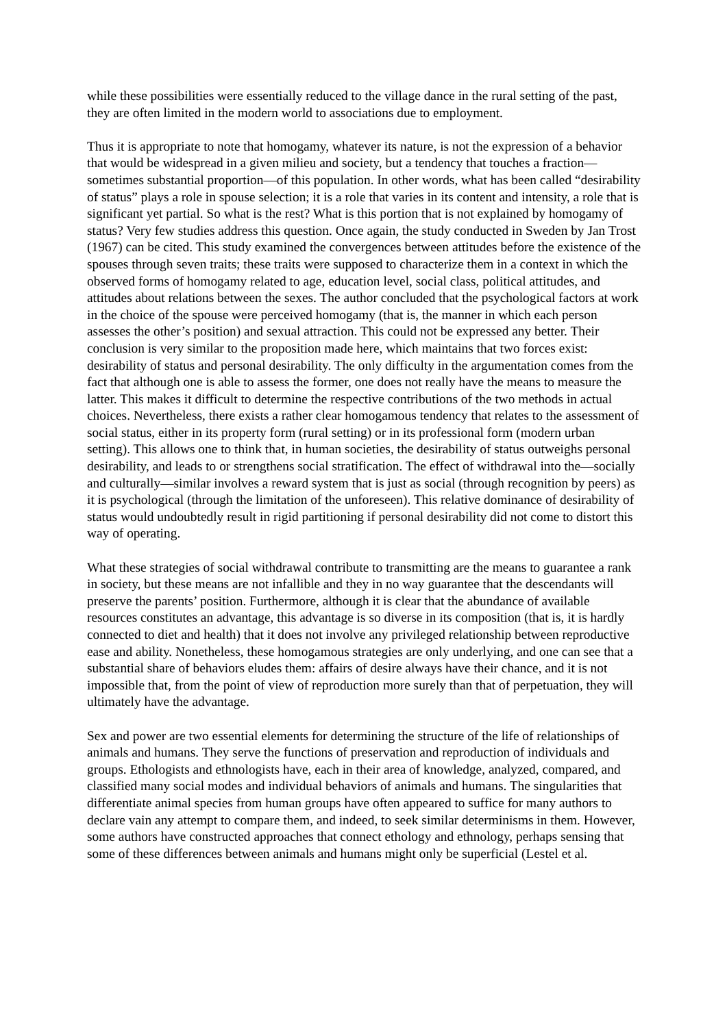while these possibilities were essentially reduced to the village dance in the rural setting of the past, they are often limited in the modern world to associations due to employment.
Thus it is appropriate to note that homogamy, whatever its nature, is not the expression of a behavior that would be widespread in a given milieu and society, but a tendency that touches a fraction—sometimes substantial proportion—of this population. In other words, what has been called “desirability of status” plays a role in spouse selection; it is a role that varies in its content and intensity, a role that is significant yet partial. So what is the rest? What is this portion that is not explained by homogamy of status? Very few studies address this question. Once again, the study conducted in Sweden by Jan Trost (1967) can be cited. This study examined the convergences between attitudes before the existence of the spouses through seven traits; these traits were supposed to characterize them in a context in which the observed forms of homogamy related to age, education level, social class, political attitudes, and attitudes about relations between the sexes. The author concluded that the psychological factors at work in the choice of the spouse were perceived homogamy (that is, the manner in which each person assesses the other’s position) and sexual attraction. This could not be expressed any better. Their conclusion is very similar to the proposition made here, which maintains that two forces exist: desirability of status and personal desirability. The only difficulty in the argumentation comes from the fact that although one is able to assess the former, one does not really have the means to measure the latter. This makes it difficult to determine the respective contributions of the two methods in actual choices. Nevertheless, there exists a rather clear homogamous tendency that relates to the assessment of social status, either in its property form (rural setting) or in its professional form (modern urban setting). This allows one to think that, in human societies, the desirability of status outweighs personal desirability, and leads to or strengthens social stratification. The effect of withdrawal into the—socially and culturally—similar involves a reward system that is just as social (through recognition by peers) as it is psychological (through the limitation of the unforeseen). This relative dominance of desirability of status would undoubtedly result in rigid partitioning if personal desirability did not come to distort this way of operating.
What these strategies of social withdrawal contribute to transmitting are the means to guarantee a rank in society, but these means are not infallible and they in no way guarantee that the descendants will preserve the parents’ position. Furthermore, although it is clear that the abundance of available resources constitutes an advantage, this advantage is so diverse in its composition (that is, it is hardly connected to diet and health) that it does not involve any privileged relationship between reproductive ease and ability. Nonetheless, these homogamous strategies are only underlying, and one can see that a substantial share of behaviors eludes them: affairs of desire always have their chance, and it is not impossible that, from the point of view of reproduction more surely than that of perpetuation, they will ultimately have the advantage.
Sex and power are two essential elements for determining the structure of the life of relationships of animals and humans. They serve the functions of preservation and reproduction of individuals and groups. Ethologists and ethnologists have, each in their area of knowledge, analyzed, compared, and classified many social modes and individual behaviors of animals and humans. The singularities that differentiate animal species from human groups have often appeared to suffice for many authors to declare vain any attempt to compare them, and indeed, to seek similar determinisms in them. However, some authors have constructed approaches that connect ethology and ethnology, perhaps sensing that some of these differences between animals and humans might only be superficial (Lestel et al.